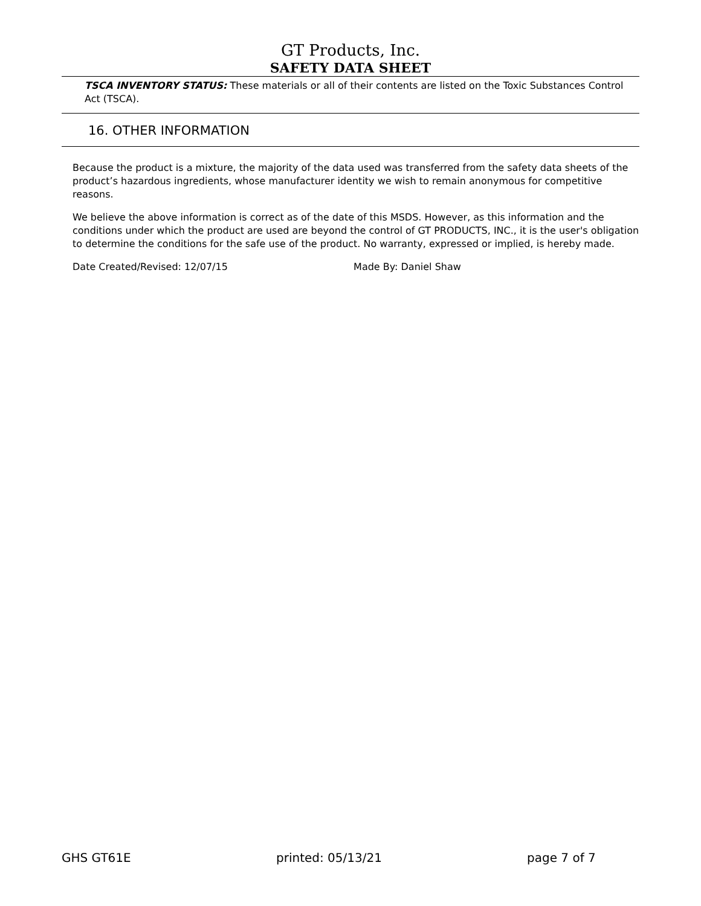GT Products, Inc.
SAFETY DATA SHEET
TSCA INVENTORY STATUS: These materials or all of their contents are listed on the Toxic Substances Control Act (TSCA).
16. OTHER INFORMATION
Because the product is a mixture, the majority of the data used was transferred from the safety data sheets of the product’s hazardous ingredients, whose manufacturer identity we wish to remain anonymous for competitive reasons.
We believe the above information is correct as of the date of this MSDS. However, as this information and the conditions under which the product are used are beyond the control of GT PRODUCTS, INC., it is the user's obligation to determine the conditions for the safe use of the product. No warranty, expressed or implied, is hereby made.
Date Created/Revised: 12/07/15 Made By: Daniel Shaw
GHS GT61E printed: 05/13/21 page 7 of 7